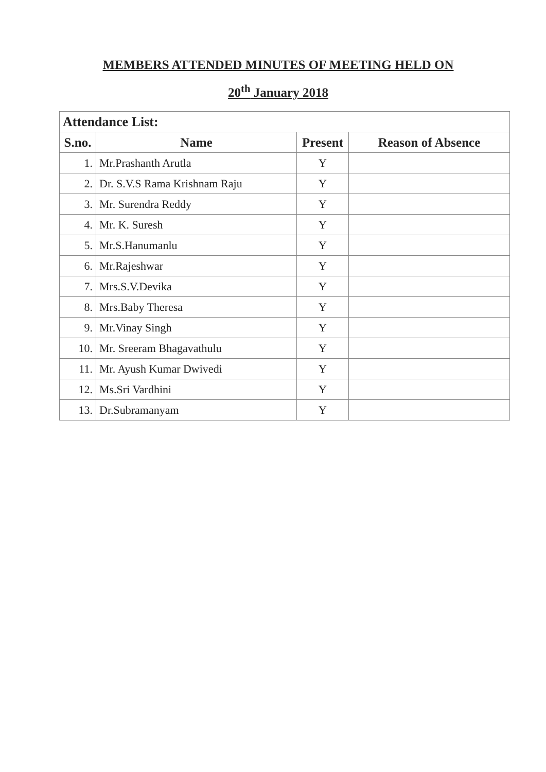MEMBERS ATTENDED MINUTES OF MEETING HELD ON
20<sup>th</sup> January 2018
| Attendance List: | | | |
| --- | --- | --- | --- |
| S.no. | Name | Present | Reason of Absence |
| 1. | Mr.Prashanth Arutla | Y | |
| 2. | Dr. S.V.S Rama Krishnam Raju | Y | |
| 3. | Mr. Surendra Reddy | Y | |
| 4. | Mr. K. Suresh | Y | |
| 5. | Mr.S.Hanumanlu | Y | |
| 6. | Mr.Rajeshwar | Y | |
| 7. | Mrs.S.V.Devika | Y | |
| 8. | Mrs.Baby Theresa | Y | |
| 9. | Mr.Vinay Singh | Y | |
| 10. | Mr. Sreeram Bhagavathulu | Y | |
| 11. | Mr. Ayush Kumar Dwivedi | Y | |
| 12. | Ms.Sri Vardhini | Y | |
| 13. | Dr.Subramanyam | Y | |